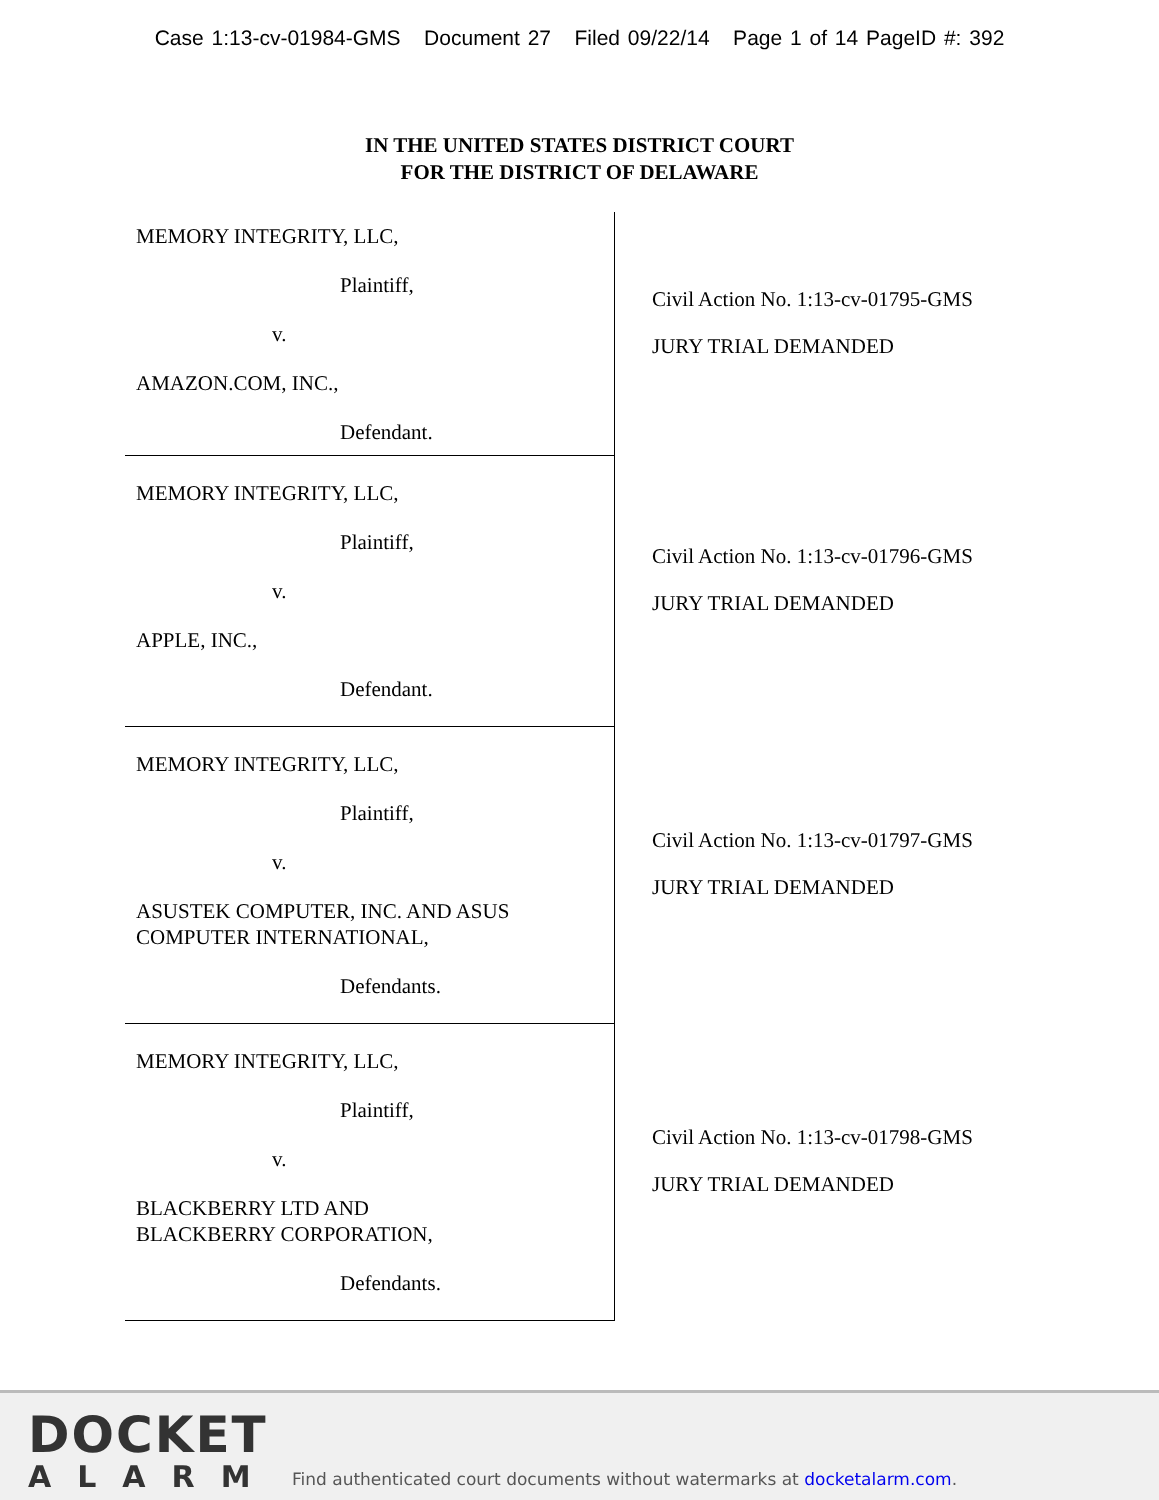Case 1:13-cv-01984-GMS Document 27 Filed 09/22/14 Page 1 of 14 PageID #: 392
IN THE UNITED STATES DISTRICT COURT
FOR THE DISTRICT OF DELAWARE
| MEMORY INTEGRITY, LLC, Plaintiff, v. AMAZON.COM, INC., Defendant. | Civil Action No. 1:13-cv-01795-GMS JURY TRIAL DEMANDED |
| MEMORY INTEGRITY, LLC, Plaintiff, v. APPLE, INC., Defendant. | Civil Action No. 1:13-cv-01796-GMS JURY TRIAL DEMANDED |
| MEMORY INTEGRITY, LLC, Plaintiff, v. ASUSTEK COMPUTER, INC. AND ASUS COMPUTER INTERNATIONAL, Defendants. | Civil Action No. 1:13-cv-01797-GMS JURY TRIAL DEMANDED |
| MEMORY INTEGRITY, LLC, Plaintiff, v. BLACKBERRY LTD AND BLACKBERRY CORPORATION, Defendants. | Civil Action No. 1:13-cv-01798-GMS JURY TRIAL DEMANDED |
DOCKET
ALARM
Find authenticated court documents without watermarks at docketalarm.com.